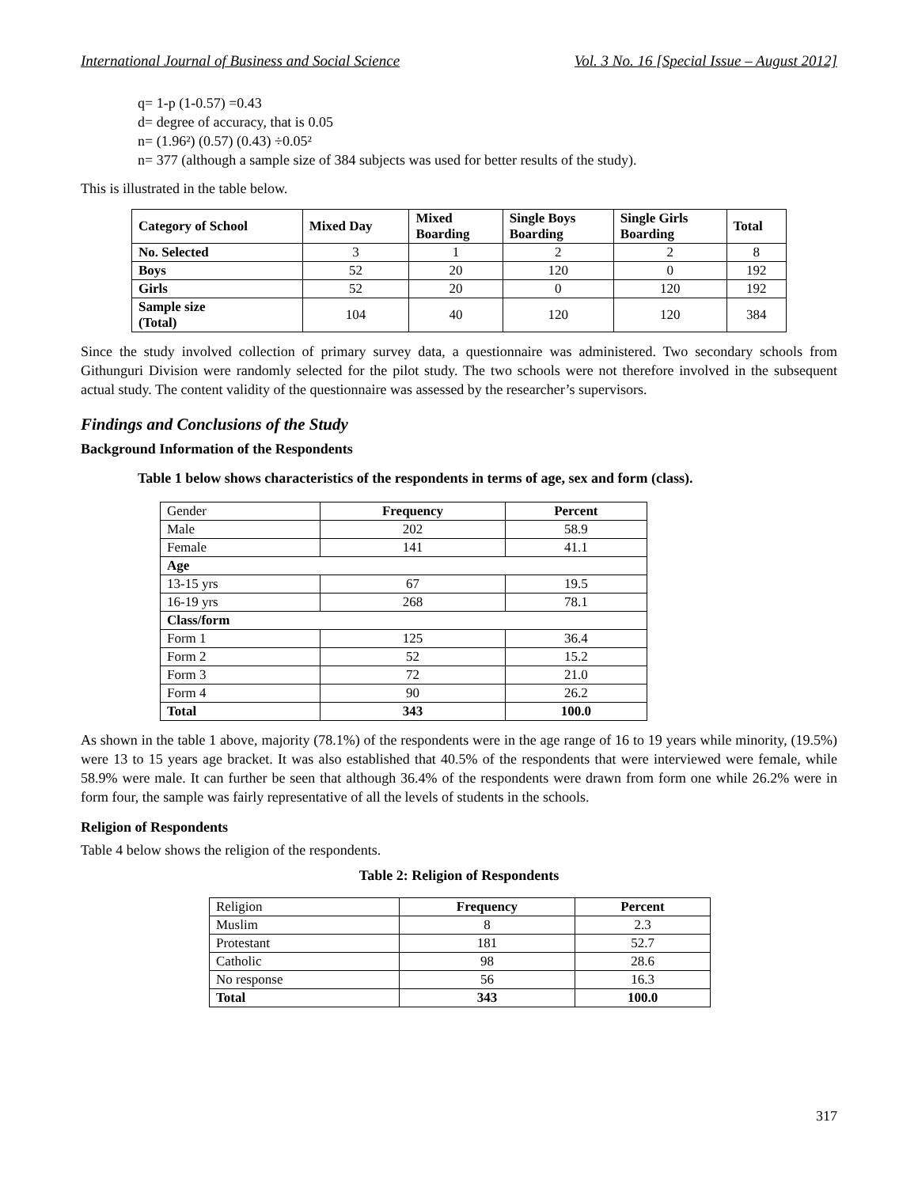International Journal of Business and Social Science Vol. 3 No. 16 [Special Issue – August 2012]
q= 1-p (1-0.57) =0.43
d= degree of accuracy, that is 0.05
n= (1.96²) (0.57) (0.43) ÷0.05²
n= 377 (although a sample size of 384 subjects was used for better results of the study).
This is illustrated in the table below.
| Category of School | Mixed Day | Mixed Boarding | Single Boys Boarding | Single Girls Boarding | Total |
| --- | --- | --- | --- | --- | --- |
| No. Selected | 3 | 1 | 2 | 2 | 8 |
| Boys | 52 | 20 | 120 | 0 | 192 |
| Girls | 52 | 20 | 0 | 120 | 192 |
| Sample size (Total) | 104 | 40 | 120 | 120 | 384 |
Since the study involved collection of primary survey data, a questionnaire was administered. Two secondary schools from Githunguri Division were randomly selected for the pilot study. The two schools were not therefore involved in the subsequent actual study. The content validity of the questionnaire was assessed by the researcher’s supervisors.
Findings and Conclusions of the Study
Background Information of the Respondents
Table 1 below shows characteristics of the respondents in terms of age, sex and form (class).
| Gender | Frequency | Percent |
| Male | 202 | 58.9 |
| Female | 141 | 41.1 |
| Age | | |
| 13-15 yrs | 67 | 19.5 |
| 16-19 yrs | 268 | 78.1 |
| Class/form | | |
| Form 1 | 125 | 36.4 |
| Form 2 | 52 | 15.2 |
| Form 3 | 72 | 21.0 |
| Form 4 | 90 | 26.2 |
| Total | 343 | 100.0 |
As shown in the table 1 above, majority (78.1%) of the respondents were in the age range of 16 to 19 years while minority, (19.5%) were 13 to 15 years age bracket. It was also established that 40.5% of the respondents that were interviewed were female, while 58.9% were male. It can further be seen that although 36.4% of the respondents were drawn from form one while 26.2% were in form four, the sample was fairly representative of all the levels of students in the schools.
Religion of Respondents
Table 4 below shows the religion of the respondents.
Table 2: Religion of Respondents
| Religion | Frequency | Percent |
| Muslim | 8 | 2.3 |
| Protestant | 181 | 52.7 |
| Catholic | 98 | 28.6 |
| No response | 56 | 16.3 |
| Total | 343 | 100.0 |
317